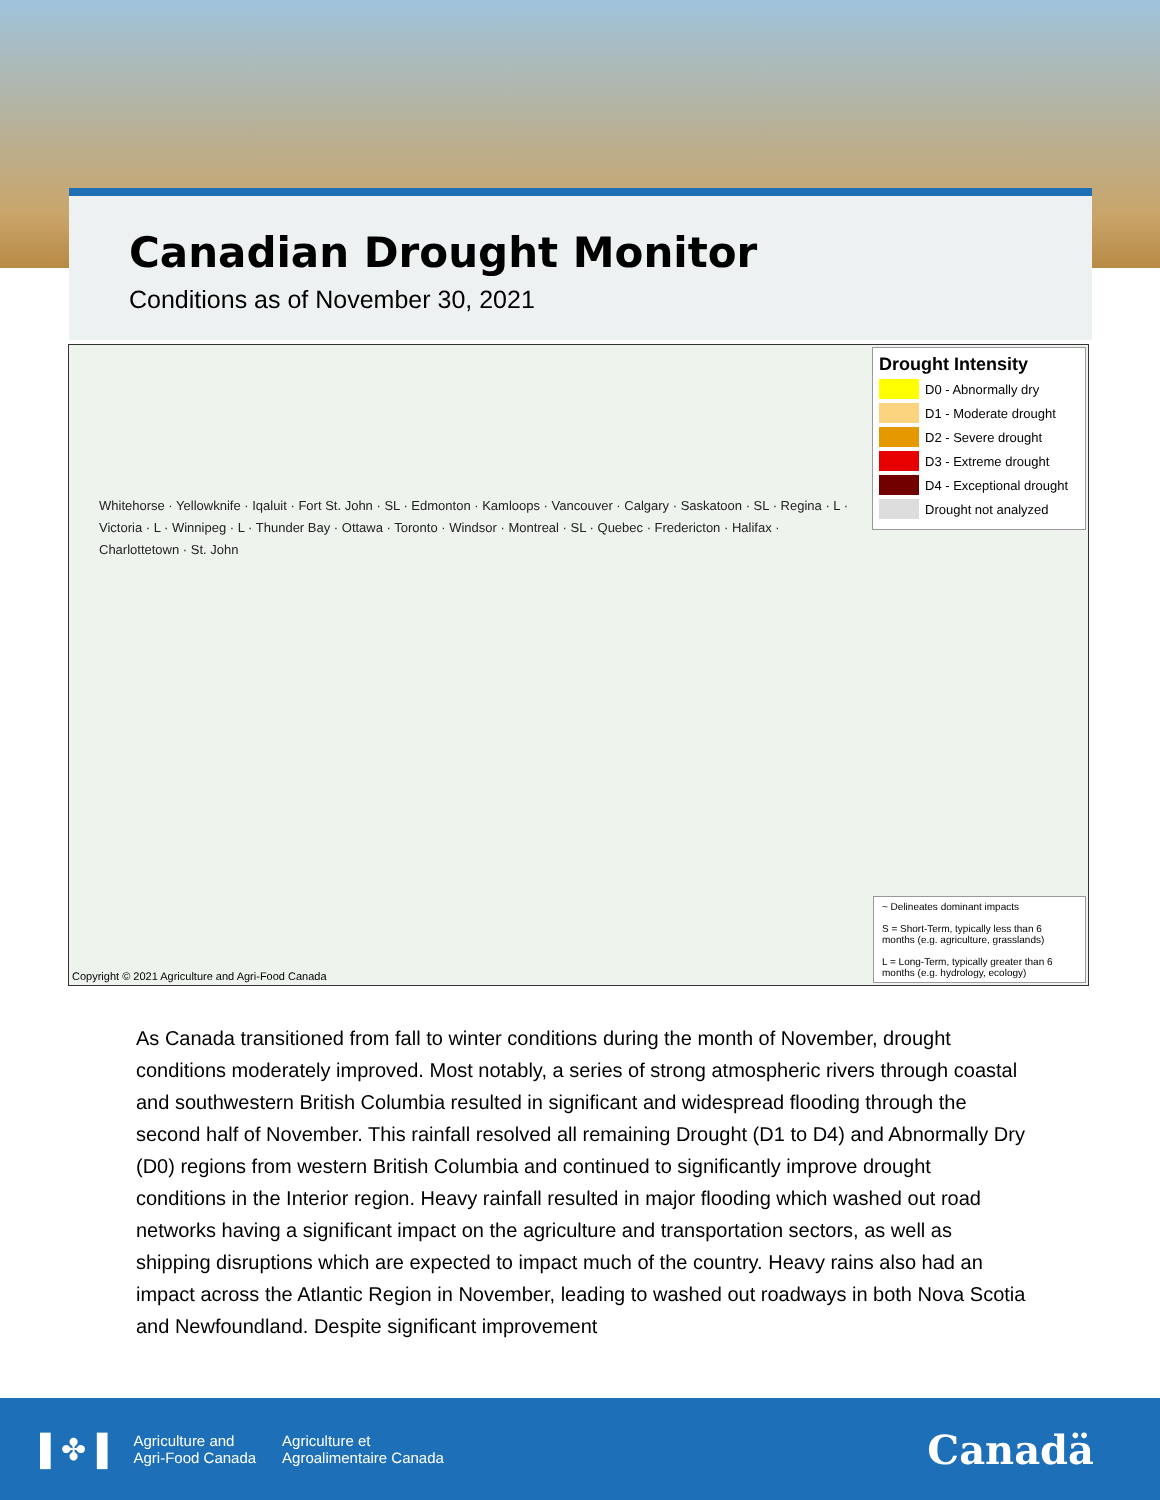Canadian Drought Monitor
Conditions as of November 30, 2021
Whitehorse · Yellowknife · Iqaluit · Fort St. John · SL · Edmonton · Kamloops · Vancouver · Calgary · Saskatoon · SL · Regina · L · Victoria · L · Winnipeg · L · Thunder Bay · Ottawa · Toronto · Windsor · Montreal · SL · Quebec · Fredericton · Halifax · Charlottetown · St. John
Drought Intensity
D0 - Abnormally dry
D1 - Moderate drought
D2 - Severe drought
D3 - Extreme drought
D4 - Exceptional drought
Drought not analyzed
~ Delineates dominant impacts
S = Short-Term, typically less than 6 months (e.g. agriculture, grasslands)
L = Long-Term, typically greater than 6 months (e.g. hydrology, ecology)
Copyright © 2021 Agriculture and Agri-Food Canada
As Canada transitioned from fall to winter conditions during the month of November, drought conditions moderately improved. Most notably, a series of strong atmospheric rivers through coastal and southwestern British Columbia resulted in significant and widespread flooding through the second half of November. This rainfall resolved all remaining Drought (D1 to D4) and Abnormally Dry (D0) regions from western British Columbia and continued to significantly improve drought conditions in the Interior region. Heavy rainfall resulted in major flooding which washed out road networks having a significant impact on the agriculture and transportation sectors, as well as shipping disruptions which are expected to impact much of the country. Heavy rains also had an impact across the Atlantic Region in November, leading to washed out roadways in both Nova Scotia and Newfoundland. Despite significant improvement
▌✤▐
Agriculture and
Agri-Food Canada
Agriculture et
Agroalimentaire Canada
Canadä